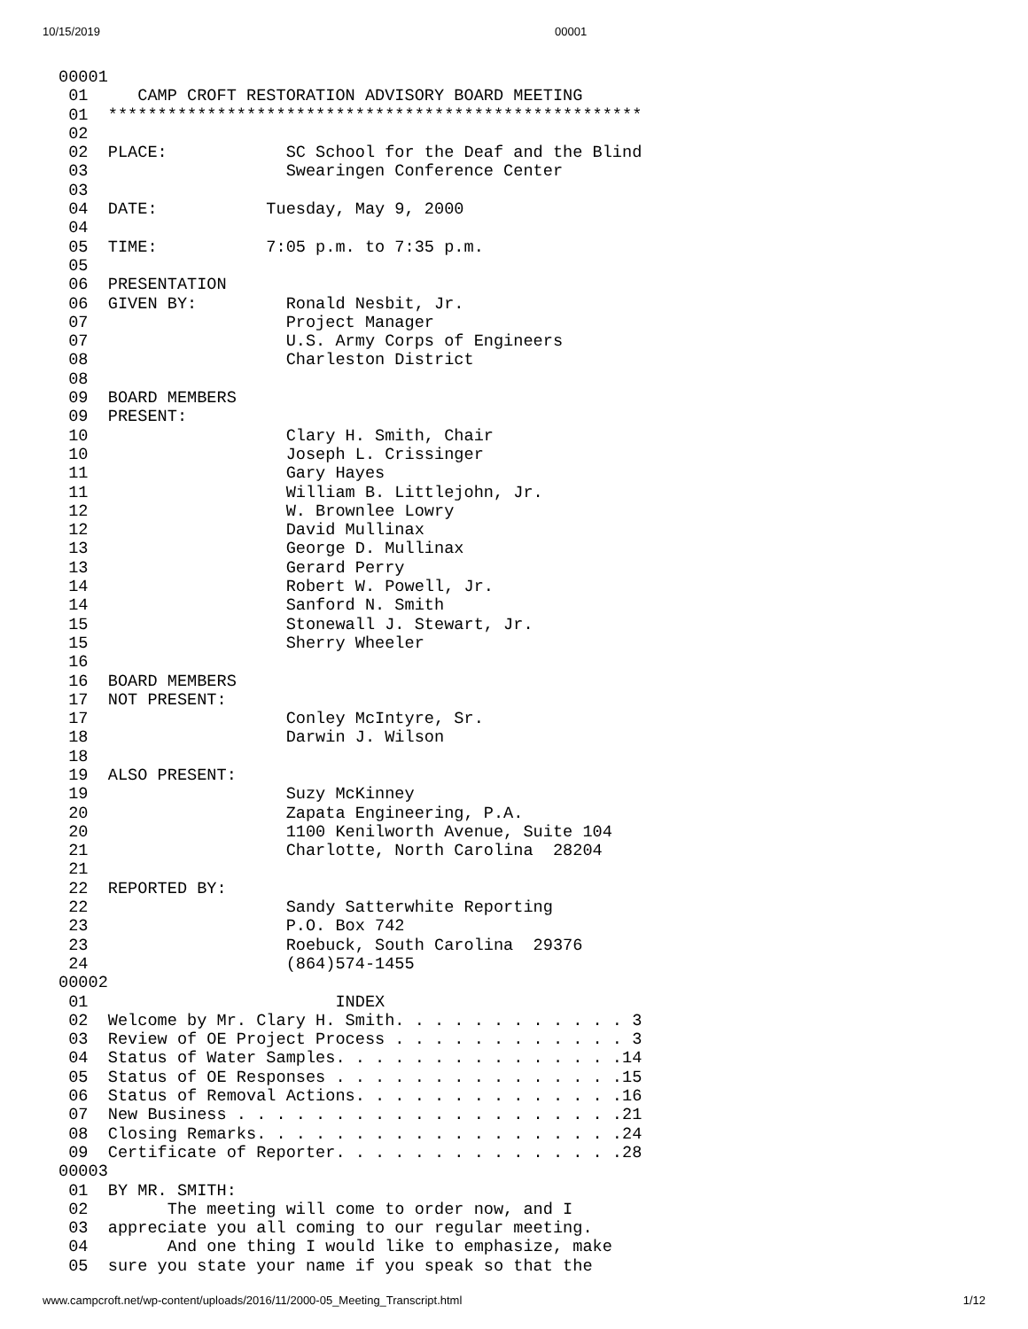10/15/2019 00001
00001
 01     CAMP CROFT RESTORATION ADVISORY BOARD MEETING
 01  ******************************************************
 02
 02  PLACE:            SC School for the Deaf and the Blind
 03                    Swearingen Conference Center
 03
 04  DATE:           Tuesday, May 9, 2000
 04
 05  TIME:           7:05 p.m. to 7:35 p.m.
 05
 06  PRESENTATION
 06  GIVEN BY:         Ronald Nesbit, Jr.
 07                    Project Manager
 07                    U.S. Army Corps of Engineers
 08                    Charleston District
 08
 09  BOARD MEMBERS
 09  PRESENT:
 10                    Clary H. Smith, Chair
 10                    Joseph L. Crissinger
 11                    Gary Hayes
 11                    William B. Littlejohn, Jr.
 12                    W. Brownlee Lowry
 12                    David Mullinax
 13                    George D. Mullinax
 13                    Gerard Perry
 14                    Robert W. Powell, Jr.
 14                    Sanford N. Smith
 15                    Stonewall J. Stewart, Jr.
 15                    Sherry Wheeler
 16
 16  BOARD MEMBERS
 17  NOT PRESENT:
 17                    Conley McIntyre, Sr.
 18                    Darwin J. Wilson
 18
 19  ALSO PRESENT:
 19                    Suzy McKinney
 20                    Zapata Engineering, P.A.
 20                    1100 Kenilworth Avenue, Suite 104
 21                    Charlotte, North Carolina  28204
 21
 22  REPORTED BY:
 22                    Sandy Satterwhite Reporting
 23                    P.O. Box 742
 23                    Roebuck, South Carolina  29376
 24                    (864)574-1455
00002
 01                         INDEX
 02  Welcome by Mr. Clary H. Smith. . . . . . . . . . . . 3
 03  Review of OE Project Process . . . . . . . . . . . . 3
 04  Status of Water Samples. . . . . . . . . . . . . . .14
 05  Status of OE Responses . . . . . . . . . . . . . . .15
 06  Status of Removal Actions. . . . . . . . . . . . . .16
 07  New Business . . . . . . . . . . . . . . . . . . . .21
 08  Closing Remarks. . . . . . . . . . . . . . . . . . .24
 09  Certificate of Reporter. . . . . . . . . . . . . . .28
00003
 01  BY MR. SMITH:
 02        The meeting will come to order now, and I
 03  appreciate you all coming to our regular meeting.
 04        And one thing I would like to emphasize, make
 05  sure you state your name if you speak so that the
www.campcroft.net/wp-content/uploads/2016/11/2000-05_Meeting_Transcript.html 1/12